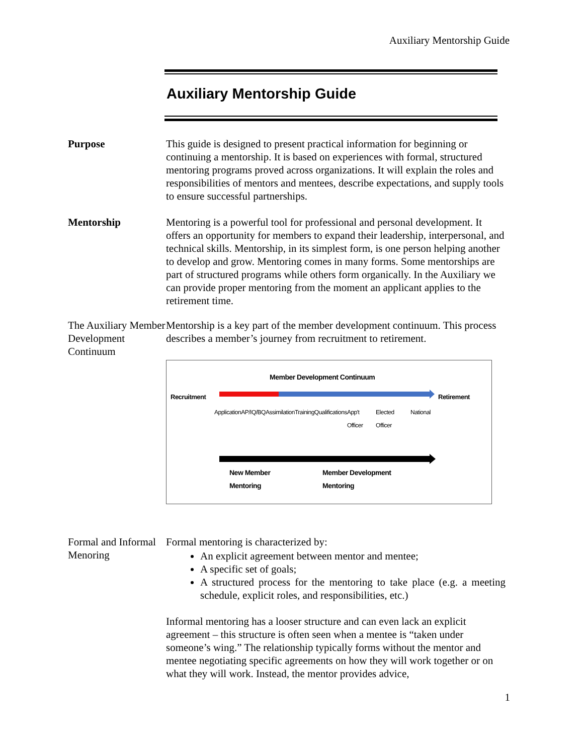Auxiliary Mentorship Guide
Auxiliary Mentorship Guide
Purpose This guide is designed to present practical information for beginning or continuing a mentorship. It is based on experiences with formal, structured mentoring programs proved across organizations. It will explain the roles and responsibilities of mentors and mentees, describe expectations, and supply tools to ensure successful partnerships.
Mentorship Mentoring is a powerful tool for professional and personal development. It offers an opportunity for members to expand their leadership, interpersonal, and technical skills. Mentorship, in its simplest form, is one person helping another to develop and grow. Mentoring comes in many forms. Some mentorships are part of structured programs while others form organically. In the Auxiliary we can provide proper mentoring from the moment an applicant applies to the retirement time.
The Auxiliary Member Development Continuum
Mentorship is a key part of the member development continuum. This process describes a member’s journey from recruitment to retirement.
Member Development Continuum
Recruitment Retirement
Application AP/IQ/BQ Assimilation Training Qualifications App't Officer Elected Officer National
New Member
Mentoring
Member Development
Mentoring
Formal and Informal Menoring
Formal mentoring is characterized by:
An explicit agreement between mentor and mentee;
A specific set of goals;
A structured process for the mentoring to take place (e.g. a meeting schedule, explicit roles, and responsibilities, etc.)
Informal mentoring has a looser structure and can even lack an explicit agreement – this structure is often seen when a mentee is “taken under someone’s wing.” The relationship typically forms without the mentor and mentee negotiating specific agreements on how they will work together or on what they will work. Instead, the mentor provides advice,
1